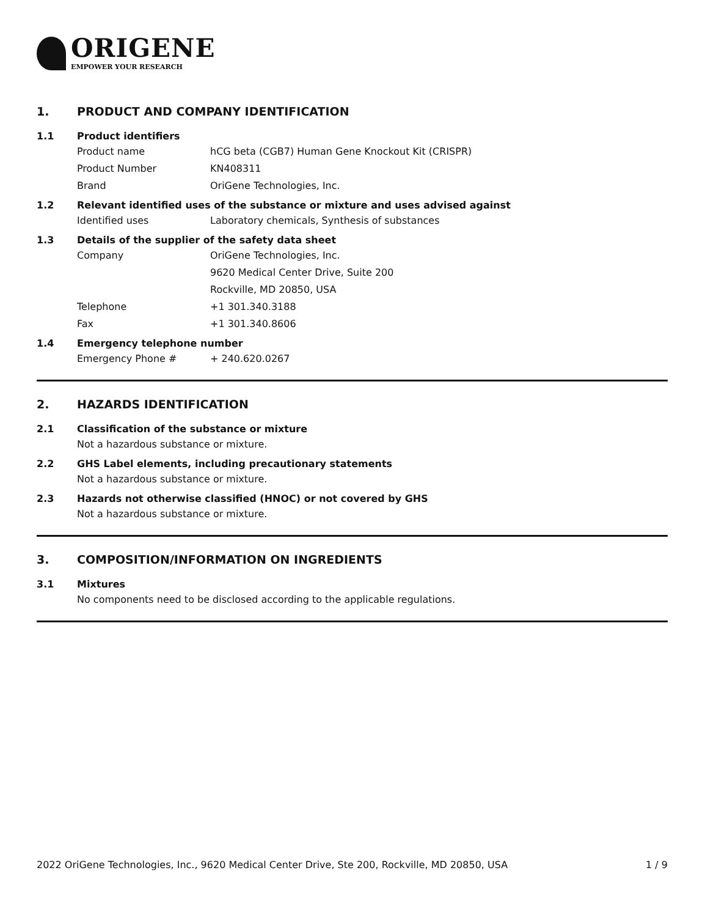ORIGENE
EMPOWER YOUR RESEARCH
1. PRODUCT AND COMPANY IDENTIFICATION
1.1 Product identifiers
Product name hCG beta (CGB7) Human Gene Knockout Kit (CRISPR)
Product Number KN408311
Brand OriGene Technologies, Inc.
1.2 Relevant identified uses of the substance or mixture and uses advised against
Identified uses Laboratory chemicals, Synthesis of substances
1.3 Details of the supplier of the safety data sheet
Company OriGene Technologies, Inc.
9620 Medical Center Drive, Suite 200
Rockville, MD 20850, USA
Telephone +1 301.340.3188
Fax +1 301.340.8606
1.4 Emergency telephone number
Emergency Phone # + 240.620.0267
2. HAZARDS IDENTIFICATION
2.1 Classification of the substance or mixture
Not a hazardous substance or mixture.
2.2 GHS Label elements, including precautionary statements
Not a hazardous substance or mixture.
2.3 Hazards not otherwise classified (HNOC) or not covered by GHS
Not a hazardous substance or mixture.
3. COMPOSITION/INFORMATION ON INGREDIENTS
3.1 Mixtures
No components need to be disclosed according to the applicable regulations.
2022 OriGene Technologies, Inc., 9620 Medical Center Drive, Ste 200, Rockville, MD 20850, USA 1 / 9